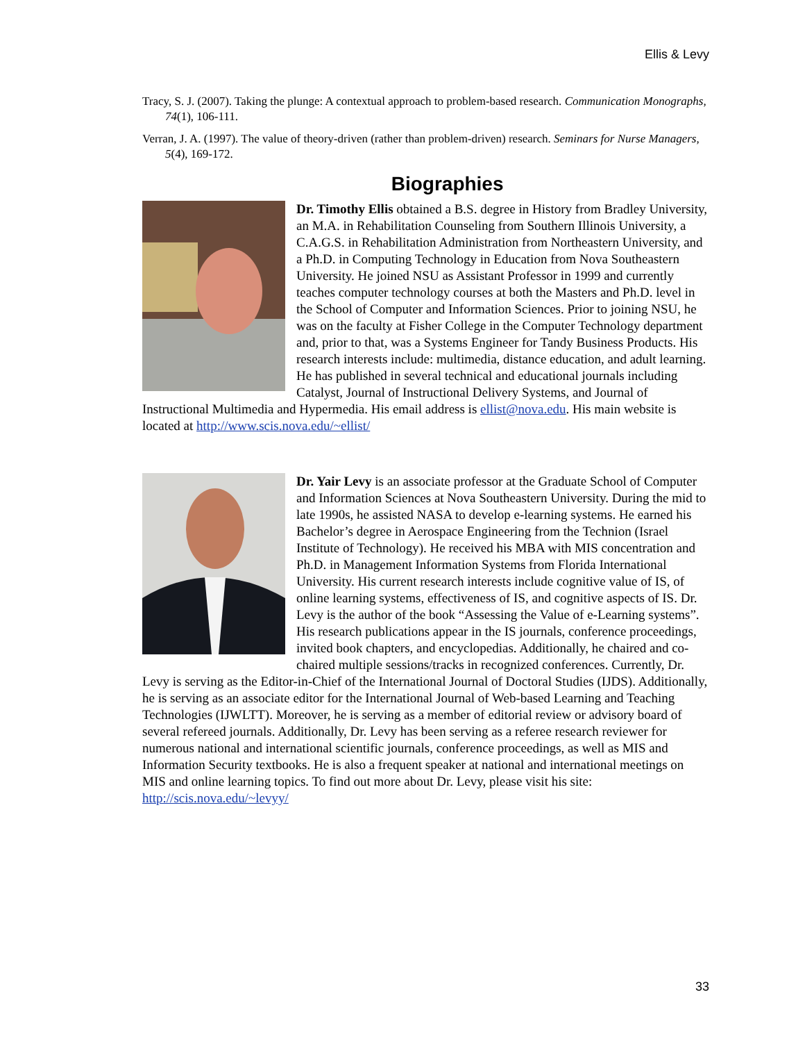Ellis & Levy
Tracy, S. J. (2007). Taking the plunge: A contextual approach to problem-based research. Communication Monographs, 74(1), 106-111.
Verran, J. A. (1997). The value of theory-driven (rather than problem-driven) research. Seminars for Nurse Managers, 5(4), 169-172.
Biographies
Dr. Timothy Ellis obtained a B.S. degree in History from Bradley University, an M.A. in Rehabilitation Counseling from Southern Illinois University, a C.A.G.S. in Rehabilitation Administration from Northeastern University, and a Ph.D. in Computing Technology in Education from Nova Southeastern University. He joined NSU as Assistant Professor in 1999 and currently teaches computer technology courses at both the Masters and Ph.D. level in the School of Computer and Information Sciences. Prior to joining NSU, he was on the faculty at Fisher College in the Computer Technology department and, prior to that, was a Systems Engineer for Tandy Business Products. His research interests include: multimedia, distance education, and adult learning. He has published in several technical and educational journals including Catalyst, Journal of Instructional Delivery Systems, and Journal of Instructional Multimedia and Hypermedia. His email address is ellist@nova.edu. His main website is located at http://www.scis.nova.edu/~ellist/
Dr. Yair Levy is an associate professor at the Graduate School of Computer and Information Sciences at Nova Southeastern University. During the mid to late 1990s, he assisted NASA to develop e-learning systems. He earned his Bachelor’s degree in Aerospace Engineering from the Technion (Israel Institute of Technology). He received his MBA with MIS concentration and Ph.D. in Management Information Systems from Florida International University. His current research interests include cognitive value of IS, of online learning systems, effectiveness of IS, and cognitive aspects of IS. Dr. Levy is the author of the book “Assessing the Value of e-Learning systems”. His research publications appear in the IS journals, conference proceedings, invited book chapters, and encyclopedias. Additionally, he chaired and co-chaired multiple sessions/tracks in recognized conferences. Currently, Dr. Levy is serving as the Editor-in-Chief of the International Journal of Doctoral Studies (IJDS). Additionally, he is serving as an associate editor for the International Journal of Web-based Learning and Teaching Technologies (IJWLTT). Moreover, he is serving as a member of editorial review or advisory board of several refereed journals. Additionally, Dr. Levy has been serving as a referee research reviewer for numerous national and international scientific journals, conference proceedings, as well as MIS and Information Security textbooks. He is also a frequent speaker at national and international meetings on MIS and online learning topics. To find out more about Dr. Levy, please visit his site: http://scis.nova.edu/~levyy/
33